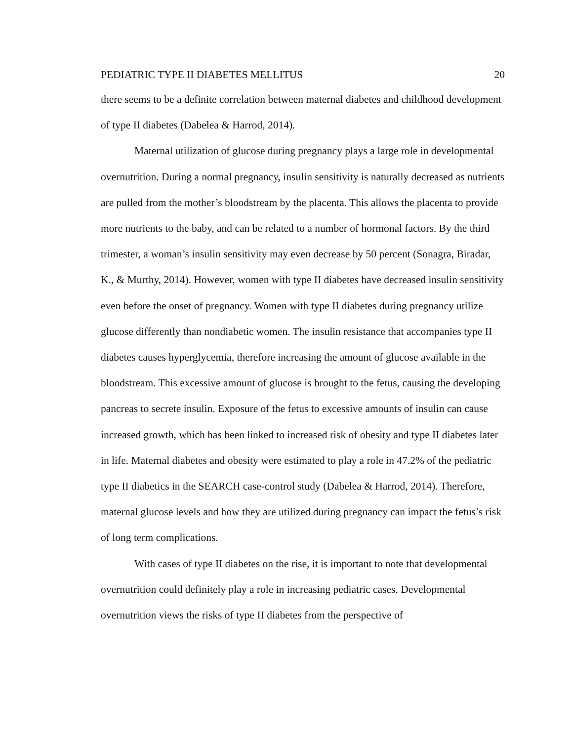PEDIATRIC TYPE II DIABETES MELLITUS 20
there seems to be a definite correlation between maternal diabetes and childhood development of type II diabetes (Dabelea & Harrod, 2014).
Maternal utilization of glucose during pregnancy plays a large role in developmental overnutrition. During a normal pregnancy, insulin sensitivity is naturally decreased as nutrients are pulled from the mother’s bloodstream by the placenta. This allows the placenta to provide more nutrients to the baby, and can be related to a number of hormonal factors. By the third trimester, a woman’s insulin sensitivity may even decrease by 50 percent (Sonagra, Biradar, K., & Murthy, 2014). However, women with type II diabetes have decreased insulin sensitivity even before the onset of pregnancy. Women with type II diabetes during pregnancy utilize glucose differently than nondiabetic women. The insulin resistance that accompanies type II diabetes causes hyperglycemia, therefore increasing the amount of glucose available in the bloodstream. This excessive amount of glucose is brought to the fetus, causing the developing pancreas to secrete insulin. Exposure of the fetus to excessive amounts of insulin can cause increased growth, which has been linked to increased risk of obesity and type II diabetes later in life. Maternal diabetes and obesity were estimated to play a role in 47.2% of the pediatric type II diabetics in the SEARCH case-control study (Dabelea & Harrod, 2014). Therefore, maternal glucose levels and how they are utilized during pregnancy can impact the fetus’s risk of long term complications.
With cases of type II diabetes on the rise, it is important to note that developmental overnutrition could definitely play a role in increasing pediatric cases. Developmental overnutrition views the risks of type II diabetes from the perspective of